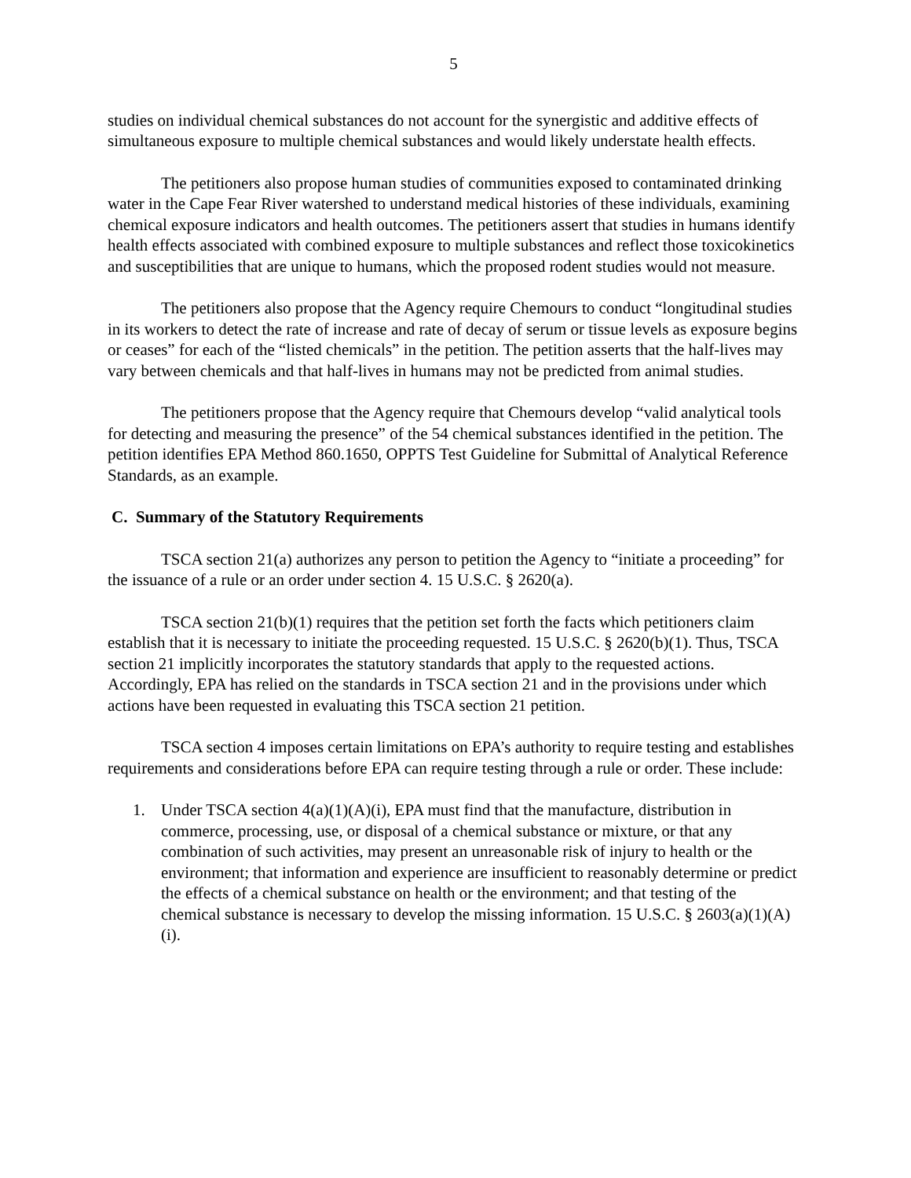5
studies on individual chemical substances do not account for the synergistic and additive effects of simultaneous exposure to multiple chemical substances and would likely understate health effects.
The petitioners also propose human studies of communities exposed to contaminated drinking water in the Cape Fear River watershed to understand medical histories of these individuals, examining chemical exposure indicators and health outcomes. The petitioners assert that studies in humans identify health effects associated with combined exposure to multiple substances and reflect those toxicokinetics and susceptibilities that are unique to humans, which the proposed rodent studies would not measure.
The petitioners also propose that the Agency require Chemours to conduct “longitudinal studies in its workers to detect the rate of increase and rate of decay of serum or tissue levels as exposure begins or ceases” for each of the “listed chemicals” in the petition. The petition asserts that the half-lives may vary between chemicals and that half-lives in humans may not be predicted from animal studies.
The petitioners propose that the Agency require that Chemours develop “valid analytical tools for detecting and measuring the presence” of the 54 chemical substances identified in the petition. The petition identifies EPA Method 860.1650, OPPTS Test Guideline for Submittal of Analytical Reference Standards, as an example.
C. Summary of the Statutory Requirements
TSCA section 21(a) authorizes any person to petition the Agency to “initiate a proceeding” for the issuance of a rule or an order under section 4. 15 U.S.C. § 2620(a).
TSCA section 21(b)(1) requires that the petition set forth the facts which petitioners claim establish that it is necessary to initiate the proceeding requested. 15 U.S.C. § 2620(b)(1). Thus, TSCA section 21 implicitly incorporates the statutory standards that apply to the requested actions. Accordingly, EPA has relied on the standards in TSCA section 21 and in the provisions under which actions have been requested in evaluating this TSCA section 21 petition.
TSCA section 4 imposes certain limitations on EPA’s authority to require testing and establishes requirements and considerations before EPA can require testing through a rule or order. These include:
1. Under TSCA section 4(a)(1)(A)(i), EPA must find that the manufacture, distribution in commerce, processing, use, or disposal of a chemical substance or mixture, or that any combination of such activities, may present an unreasonable risk of injury to health or the environment; that information and experience are insufficient to reasonably determine or predict the effects of a chemical substance on health or the environment; and that testing of the chemical substance is necessary to develop the missing information. 15 U.S.C. § 2603(a)(1)(A)(i).